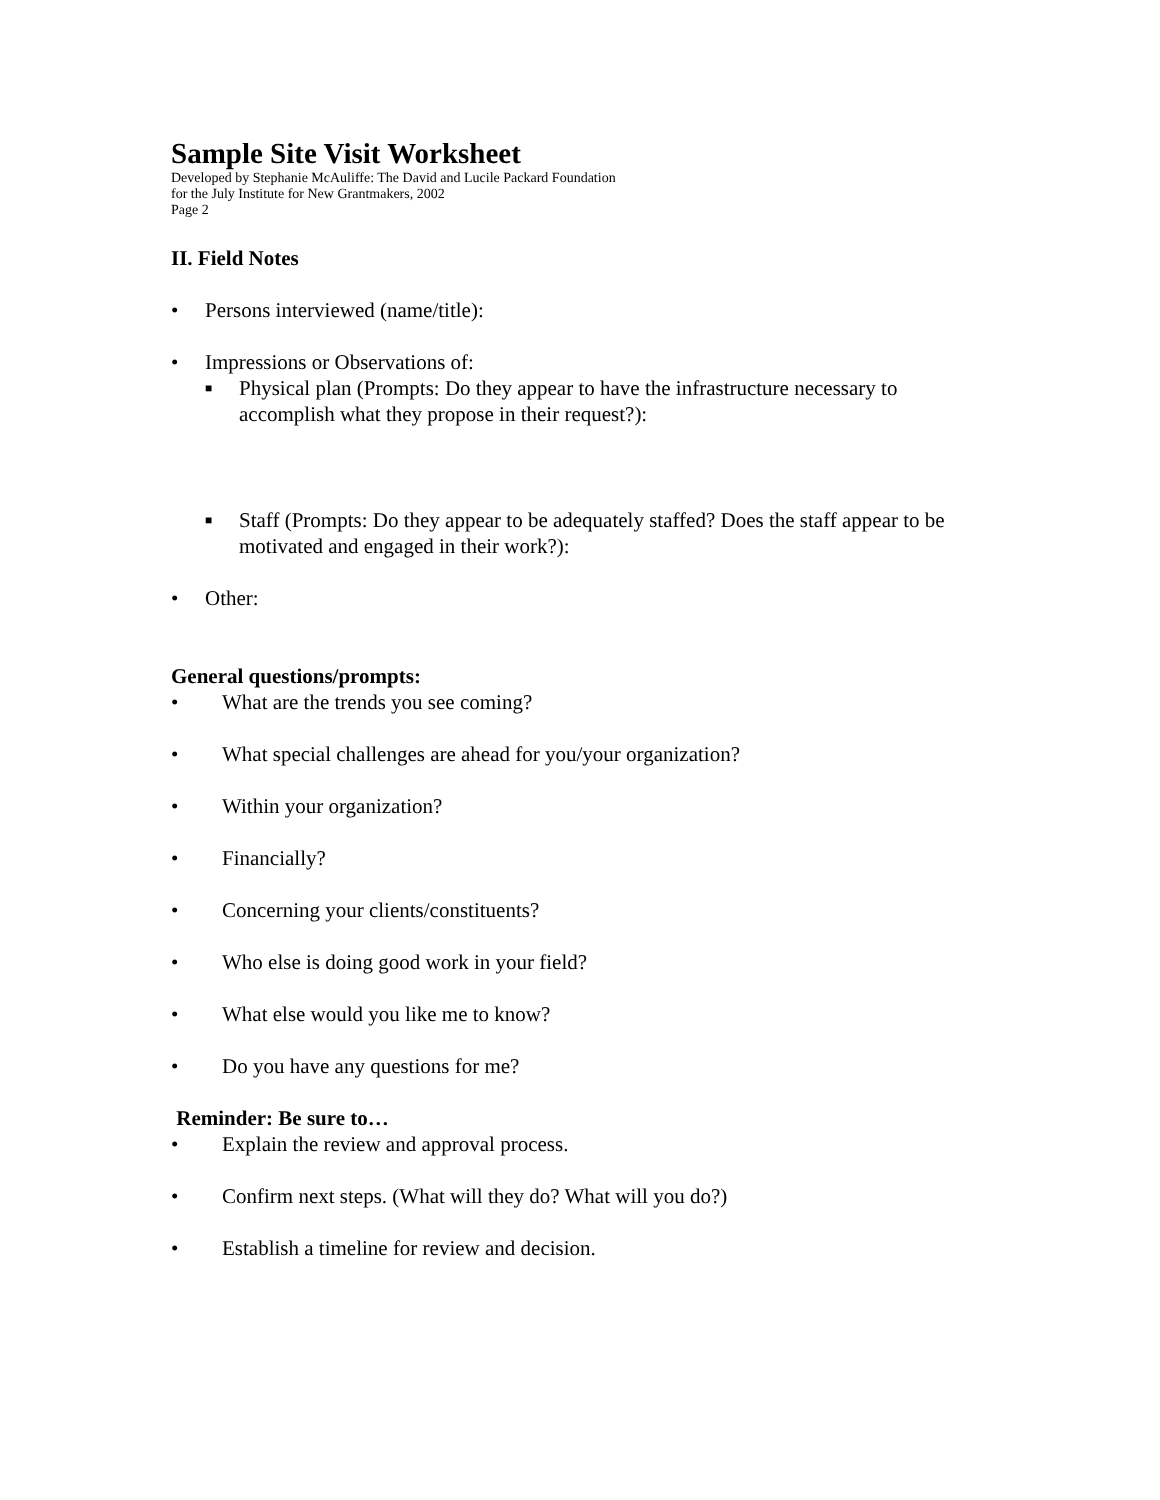Sample Site Visit Worksheet
Developed by Stephanie McAuliffe: The David and Lucile Packard Foundation
for the July Institute for New Grantmakers, 2002
Page 2
II. Field Notes
• Persons interviewed (name/title):
• Impressions or Observations of:
■ Physical plan (Prompts: Do they appear to have the infrastructure necessary to accomplish what they propose in their request?):
■ Staff (Prompts: Do they appear to be adequately staffed? Does the staff appear to be motivated and engaged in their work?):
• Other:
General questions/prompts:
• What are the trends you see coming?
• What special challenges are ahead for you/your organization?
• Within your organization?
• Financially?
• Concerning your clients/constituents?
• Who else is doing good work in your field?
• What else would you like me to know?
• Do you have any questions for me?
Reminder: Be sure to…
• Explain the review and approval process.
• Confirm next steps. (What will they do? What will you do?)
• Establish a timeline for review and decision.